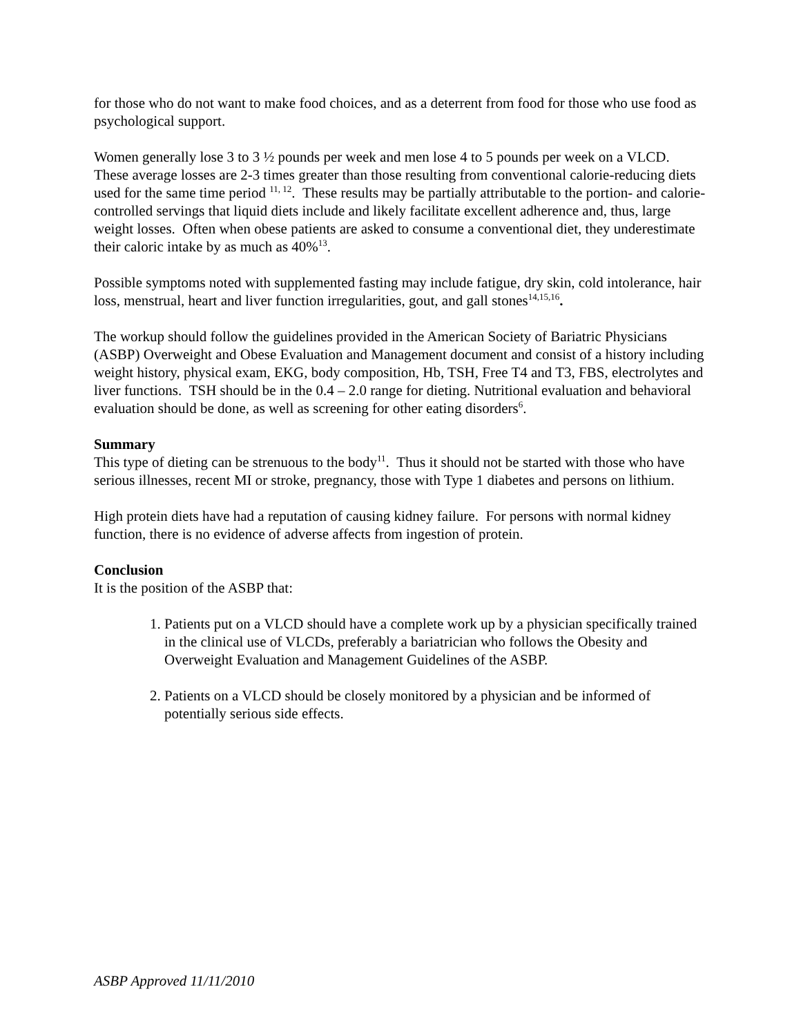for those who do not want to make food choices, and as a deterrent from food for those who use food as psychological support.
Women generally lose 3 to 3 ½ pounds per week and men lose 4 to 5 pounds per week on a VLCD. These average losses are 2-3 times greater than those resulting from conventional calorie-reducing diets used for the same time period <sup>11, 12</sup>. These results may be partially attributable to the portion- and calorie-controlled servings that liquid diets include and likely facilitate excellent adherence and, thus, large weight losses. Often when obese patients are asked to consume a conventional diet, they underestimate their caloric intake by as much as 40%<sup>13</sup>.
Possible symptoms noted with supplemented fasting may include fatigue, dry skin, cold intolerance, hair loss, menstrual, heart and liver function irregularities, gout, and gall stones<sup>14,15,16</sup>.
The workup should follow the guidelines provided in the American Society of Bariatric Physicians (ASBP) Overweight and Obese Evaluation and Management document and consist of a history including weight history, physical exam, EKG, body composition, Hb, TSH, Free T4 and T3, FBS, electrolytes and liver functions. TSH should be in the 0.4 – 2.0 range for dieting. Nutritional evaluation and behavioral evaluation should be done, as well as screening for other eating disorders<sup>6</sup>.
Summary
This type of dieting can be strenuous to the body<sup>11</sup>. Thus it should not be started with those who have serious illnesses, recent MI or stroke, pregnancy, those with Type 1 diabetes and persons on lithium.
High protein diets have had a reputation of causing kidney failure. For persons with normal kidney function, there is no evidence of adverse affects from ingestion of protein.
Conclusion
It is the position of the ASBP that:
1. Patients put on a VLCD should have a complete work up by a physician specifically trained in the clinical use of VLCDs, preferably a bariatrician who follows the Obesity and Overweight Evaluation and Management Guidelines of the ASBP.
2. Patients on a VLCD should be closely monitored by a physician and be informed of potentially serious side effects.
ASBP Approved 11/11/2010